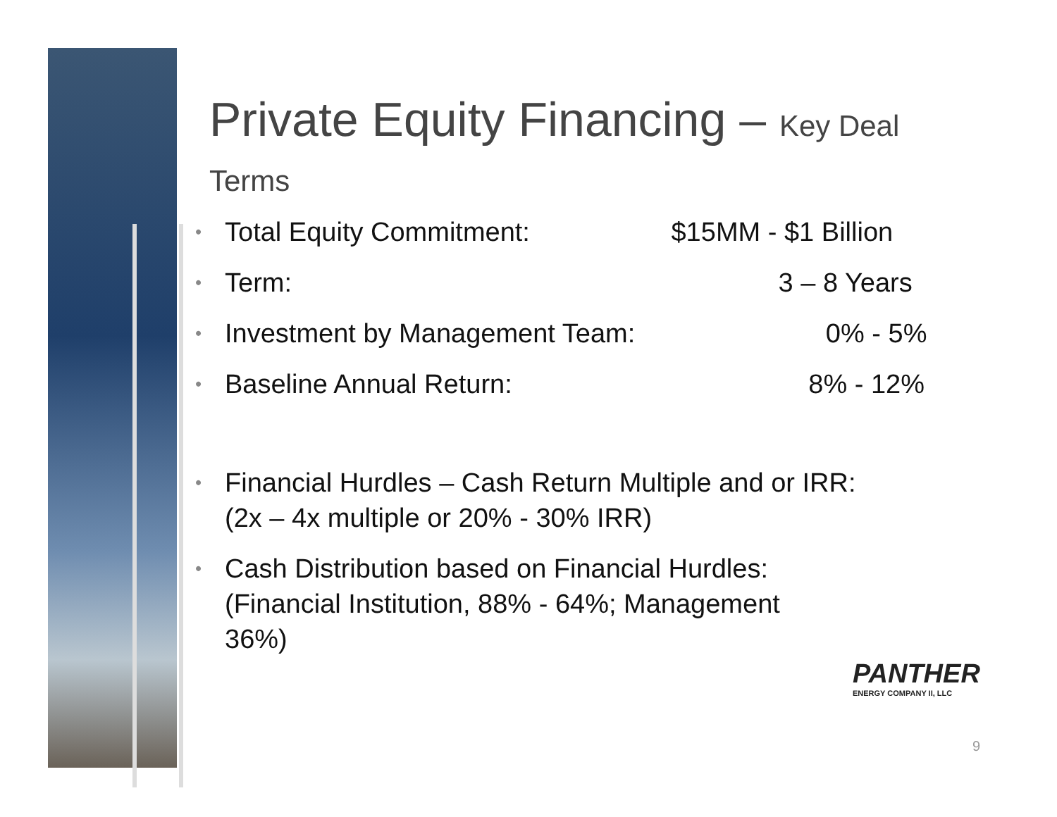Private Equity Financing – Key Deal Terms
• Total Equity Commitment: $15MM - $1 Billion
• Term: 3 – 8 Years
• Investment by Management Team: 0% - 5%
• Baseline Annual Return: 8% - 12%
• Financial Hurdles – Cash Return Multiple and or IRR:
(2x – 4x multiple or 20% - 30% IRR)
• Cash Distribution based on Financial Hurdles: (Financial Institution, 88% - 64%; Management 36%)
PANTHER
ENERGY COMPANY II, LLC
9